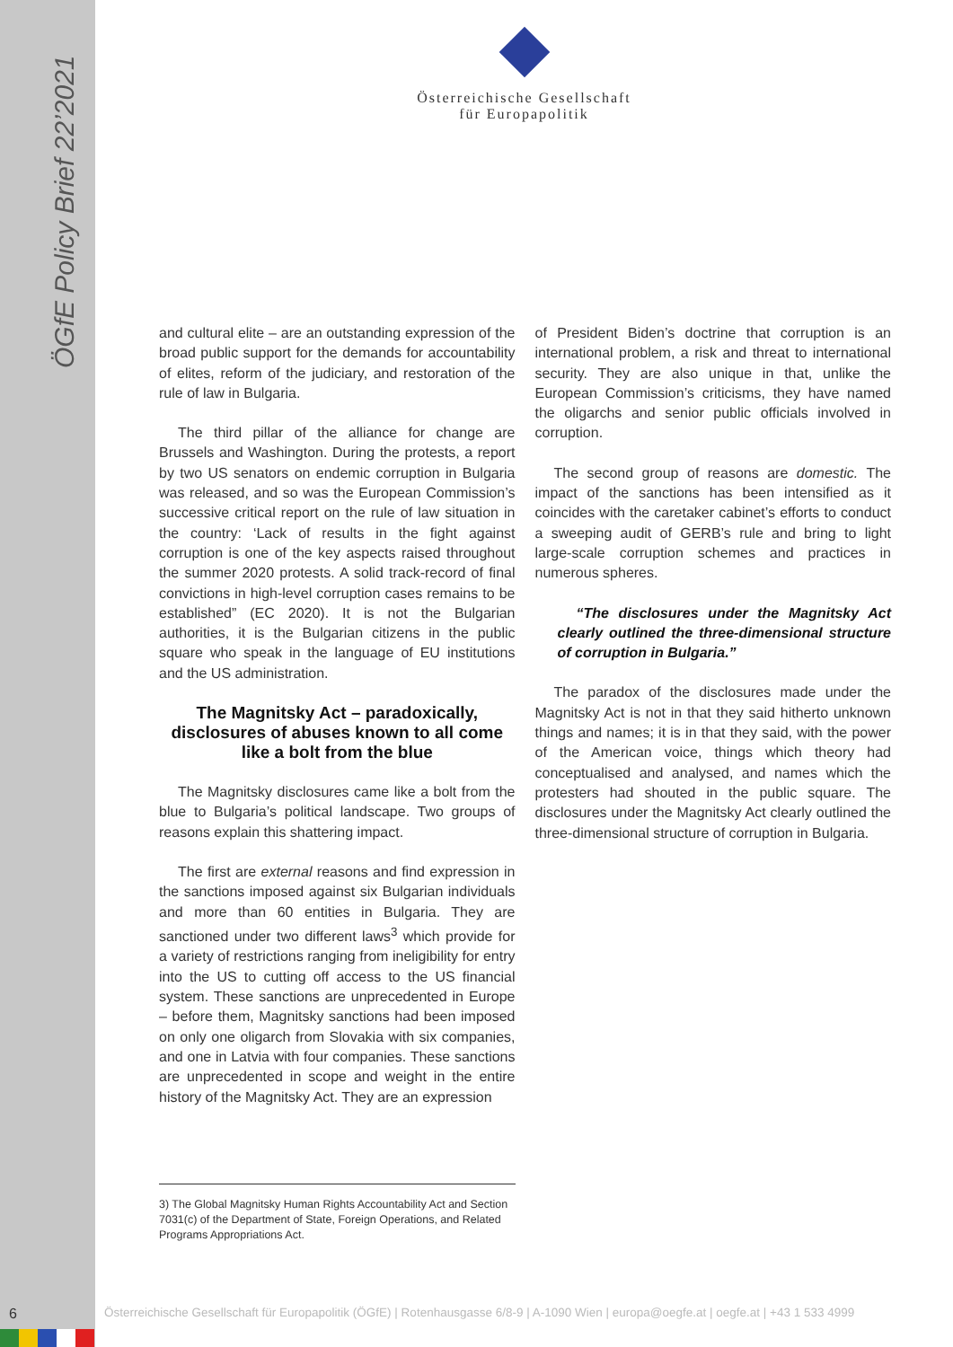ÖGfE Policy Brief 22’2021
Österreichische Gesellschaft
für Europapolitik
and cultural elite – are an outstanding expression of the broad public support for the demands for accountability of elites, reform of the judiciary, and restoration of the rule of law in Bulgaria.
The third pillar of the alliance for change are Brussels and Washington. During the protests, a report by two US senators on endemic corruption in Bulgaria was released, and so was the European Commission’s successive critical report on the rule of law situation in the country: ‘Lack of results in the fight against corruption is one of the key aspects raised throughout the summer 2020 protests. A solid track-record of final convictions in high-level corruption cases remains to be established” (EC 2020). It is not the Bulgarian authorities, it is the Bulgarian citizens in the public square who speak in the language of EU institutions and the US administration.
The Magnitsky Act – paradoxically, disclosures of abuses known to all come like a bolt from the blue
The Magnitsky disclosures came like a bolt from the blue to Bulgaria’s political landscape. Two groups of reasons explain this shattering impact.
The first are external reasons and find expression in the sanctions imposed against six Bulgarian individuals and more than 60 entities in Bulgaria. They are sanctioned under two different laws<sup>3</sup> which provide for a variety of restrictions ranging from ineligibility for entry into the US to cutting off access to the US financial system. These sanctions are unprecedented in Europe – before them, Magnitsky sanctions had been imposed on only one oligarch from Slovakia with six companies, and one in Latvia with four companies. These sanctions are unprecedented in scope and weight in the entire history of the Magnitsky Act. They are an expression
of President Biden’s doctrine that corruption is an international problem, a risk and threat to international security. They are also unique in that, unlike the European Commission’s criticisms, they have named the oligarchs and senior public officials involved in corruption.
The second group of reasons are domestic. The impact of the sanctions has been intensified as it coincides with the caretaker cabinet’s efforts to conduct a sweeping audit of GERB’s rule and bring to light large-scale corruption schemes and practices in numerous spheres.
“The disclosures under the Magnitsky Act clearly outlined the three-dimensional structure of corruption in Bulgaria.”
The paradox of the disclosures made under the Magnitsky Act is not in that they said hitherto unknown things and names; it is in that they said, with the power of the American voice, things which theory had conceptualised and analysed, and names which the protesters had shouted in the public square. The disclosures under the Magnitsky Act clearly outlined the three-dimensional structure of corruption in Bulgaria.
3) The Global Magnitsky Human Rights Accountability Act and Section 7031(c) of the Department of State, Foreign Operations, and Related Programs Appropriations Act.
6 Österreichische Gesellschaft für Europapolitik (ÖGfE) | Rotenhausgasse 6/8-9 | A-1090 Wien | europa@oegfe.at | oegfe.at | +43 1 533 4999